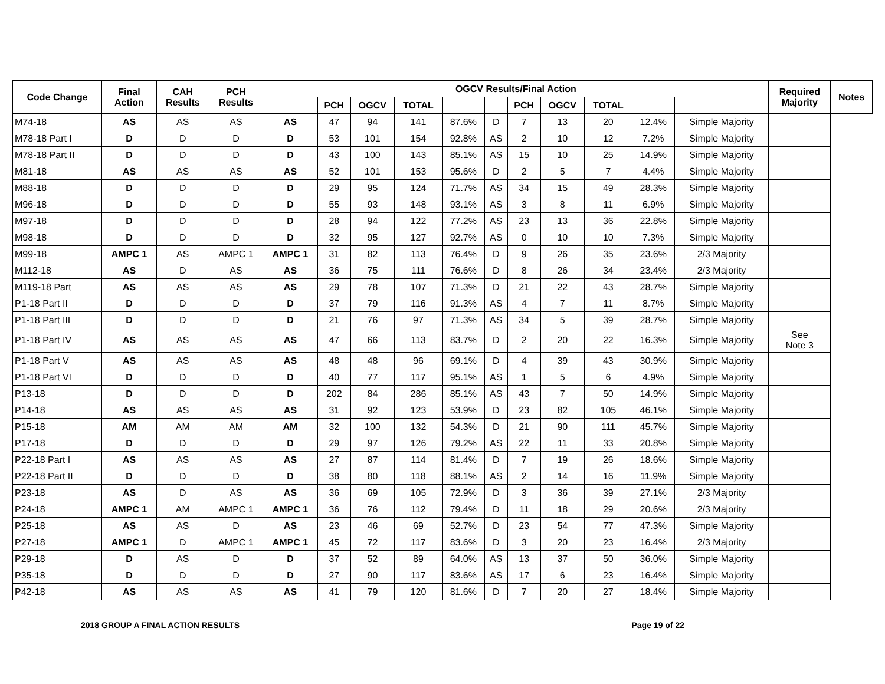| Code Change | Final Action | CAH Results | PCH Results | OGCV Results/Final Action | | | | | | | | | | | Required Majority | Notes |
| --- | --- | --- | --- | --- | --- | --- | --- | --- | --- | --- | --- | --- | --- | --- | --- | --- |
| | | | | | PCH | OGCV | TOTAL | | | PCH | OGCV | TOTAL | | | | |
| M74-18 | AS | AS | AS | AS | 47 | 94 | 141 | 87.6% | D | 7 | 13 | 20 | 12.4% | Simple Majority | | |
| M78-18 Part I | D | D | D | D | 53 | 101 | 154 | 92.8% | AS | 2 | 10 | 12 | 7.2% | Simple Majority | | |
| M78-18 Part II | D | D | D | D | 43 | 100 | 143 | 85.1% | AS | 15 | 10 | 25 | 14.9% | Simple Majority | | |
| M81-18 | AS | AS | AS | AS | 52 | 101 | 153 | 95.6% | D | 2 | 5 | 7 | 4.4% | Simple Majority | | |
| M88-18 | D | D | D | D | 29 | 95 | 124 | 71.7% | AS | 34 | 15 | 49 | 28.3% | Simple Majority | | |
| M96-18 | D | D | D | D | 55 | 93 | 148 | 93.1% | AS | 3 | 8 | 11 | 6.9% | Simple Majority | | |
| M97-18 | D | D | D | D | 28 | 94 | 122 | 77.2% | AS | 23 | 13 | 36 | 22.8% | Simple Majority | | |
| M98-18 | D | D | D | D | 32 | 95 | 127 | 92.7% | AS | 0 | 10 | 10 | 7.3% | Simple Majority | | |
| M99-18 | AMPC 1 | AS | AMPC 1 | AMPC 1 | 31 | 82 | 113 | 76.4% | D | 9 | 26 | 35 | 23.6% | 2/3 Majority | | |
| M112-18 | AS | D | AS | AS | 36 | 75 | 111 | 76.6% | D | 8 | 26 | 34 | 23.4% | 2/3 Majority | | |
| M119-18 Part | AS | AS | AS | AS | 29 | 78 | 107 | 71.3% | D | 21 | 22 | 43 | 28.7% | Simple Majority | | |
| P1-18 Part II | D | D | D | D | 37 | 79 | 116 | 91.3% | AS | 4 | 7 | 11 | 8.7% | Simple Majority | | |
| P1-18 Part III | D | D | D | D | 21 | 76 | 97 | 71.3% | AS | 34 | 5 | 39 | 28.7% | Simple Majority | | |
| P1-18 Part IV | AS | AS | AS | AS | 47 | 66 | 113 | 83.7% | D | 2 | 20 | 22 | 16.3% | Simple Majority | See Note 3 | |
| P1-18 Part V | AS | AS | AS | AS | 48 | 48 | 96 | 69.1% | D | 4 | 39 | 43 | 30.9% | Simple Majority | | |
| P1-18 Part VI | D | D | D | D | 40 | 77 | 117 | 95.1% | AS | 1 | 5 | 6 | 4.9% | Simple Majority | | |
| P13-18 | D | D | D | D | 202 | 84 | 286 | 85.1% | AS | 43 | 7 | 50 | 14.9% | Simple Majority | | |
| P14-18 | AS | AS | AS | AS | 31 | 92 | 123 | 53.9% | D | 23 | 82 | 105 | 46.1% | Simple Majority | | |
| P15-18 | AM | AM | AM | AM | 32 | 100 | 132 | 54.3% | D | 21 | 90 | 111 | 45.7% | Simple Majority | | |
| P17-18 | D | D | D | D | 29 | 97 | 126 | 79.2% | AS | 22 | 11 | 33 | 20.8% | Simple Majority | | |
| P22-18 Part I | AS | AS | AS | AS | 27 | 87 | 114 | 81.4% | D | 7 | 19 | 26 | 18.6% | Simple Majority | | |
| P22-18 Part II | D | D | D | D | 38 | 80 | 118 | 88.1% | AS | 2 | 14 | 16 | 11.9% | Simple Majority | | |
| P23-18 | AS | D | AS | AS | 36 | 69 | 105 | 72.9% | D | 3 | 36 | 39 | 27.1% | 2/3 Majority | | |
| P24-18 | AMPC 1 | AM | AMPC 1 | AMPC 1 | 36 | 76 | 112 | 79.4% | D | 11 | 18 | 29 | 20.6% | 2/3 Majority | | |
| P25-18 | AS | AS | D | AS | 23 | 46 | 69 | 52.7% | D | 23 | 54 | 77 | 47.3% | Simple Majority | | |
| P27-18 | AMPC 1 | D | AMPC 1 | AMPC 1 | 45 | 72 | 117 | 83.6% | D | 3 | 20 | 23 | 16.4% | 2/3 Majority | | |
| P29-18 | D | AS | D | D | 37 | 52 | 89 | 64.0% | AS | 13 | 37 | 50 | 36.0% | Simple Majority | | |
| P35-18 | D | D | D | D | 27 | 90 | 117 | 83.6% | AS | 17 | 6 | 23 | 16.4% | Simple Majority | | |
| P42-18 | AS | AS | AS | AS | 41 | 79 | 120 | 81.6% | D | 7 | 20 | 27 | 18.4% | Simple Majority | | |
2018 GROUP A FINAL ACTION RESULTS Page 19 of 22